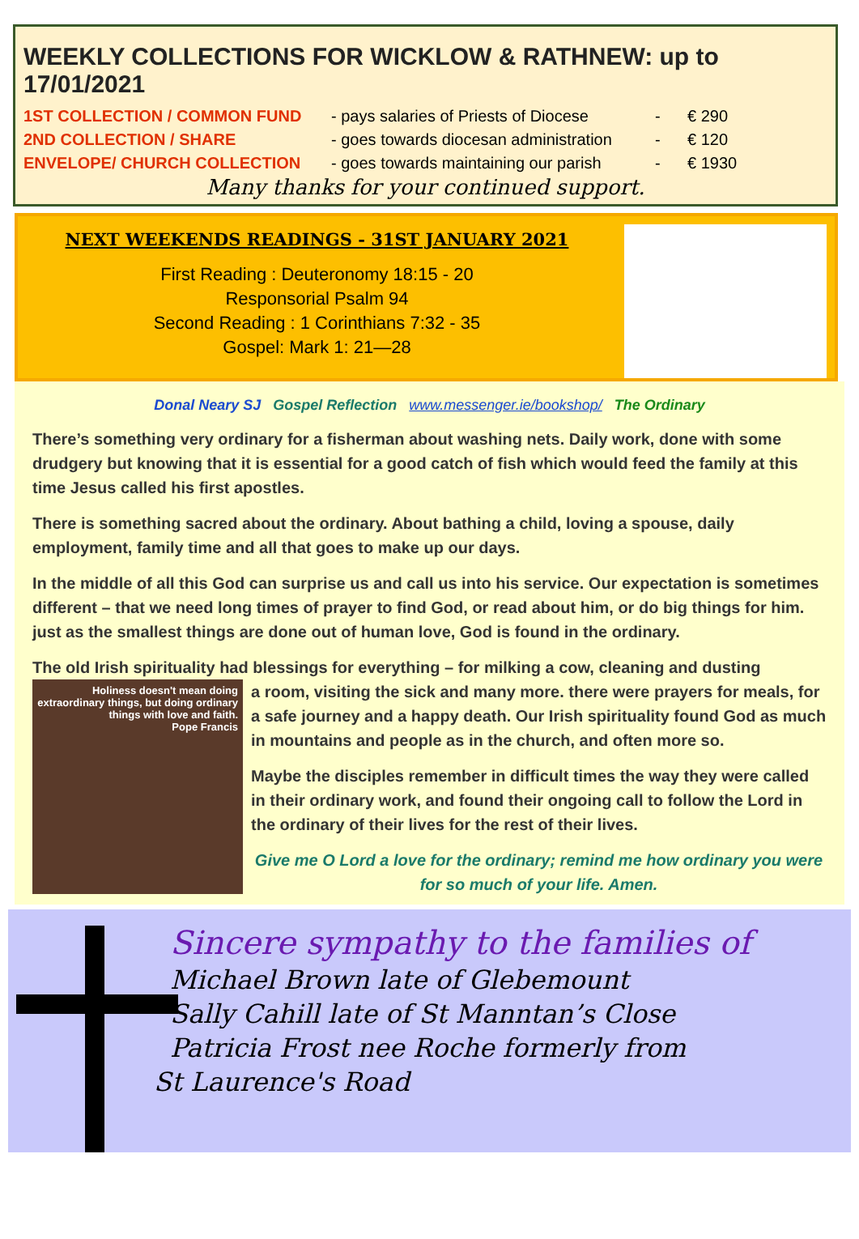WEEKLY COLLECTIONS FOR WICKLOW & RATHNEW: up to 17/01/2021
| 1ST COLLECTION / COMMON FUND | - pays salaries of Priests of Diocese | - | € 290 |
| 2ND COLLECTION / SHARE | - goes towards diocesan administration | - | € 120 |
| ENVELOPE/ CHURCH COLLECTION | - goes towards maintaining our parish | - | € 1930 |
Many thanks for your continued support.
NEXT WEEKENDS READINGS - 31ST JANUARY 2021
First Reading : Deuteronomy 18:15 - 20
Responsorial Psalm 94
Second Reading : 1 Corinthians 7:32 - 35
Gospel: Mark 1: 21—28
Donal Neary SJ Gospel Reflection www.messenger.ie/bookshop/ The Ordinary
There’s something very ordinary for a fisherman about washing nets. Daily work, done with some drudgery but knowing that it is essential for a good catch of fish which would feed the family at this time Jesus called his first apostles.
There is something sacred about the ordinary. About bathing a child, loving a spouse, daily employment, family time and all that goes to make up our days.
In the middle of all this God can surprise us and call us into his service. Our expectation is sometimes different – that we need long times of prayer to find God, or read about him, or do big things for him. just as the smallest things are done out of human love, God is found in the ordinary.
The old Irish spirituality had blessings for everything – for milking a cow, cleaning and dusting
Holiness doesn't mean doing extraordinary things, but doing ordinary things with love and faith.
Pope Francis
a room, visiting the sick and many more. there were prayers for meals, for a safe journey and a happy death. Our Irish spirituality found God as much in mountains and people as in the church, and often more so.
Maybe the disciples remember in difficult times the way they were called in their ordinary work, and found their ongoing call to follow the Lord in the ordinary of their lives for the rest of their lives.
Give me O Lord a love for the ordinary; remind me how ordinary you were for so much of your life. Amen.
Sincere sympathy to the families of
Michael Brown late of Glebemount
Sally Cahill late of St Manntan’s Close
Patricia Frost nee Roche formerly from
St Laurence's Road